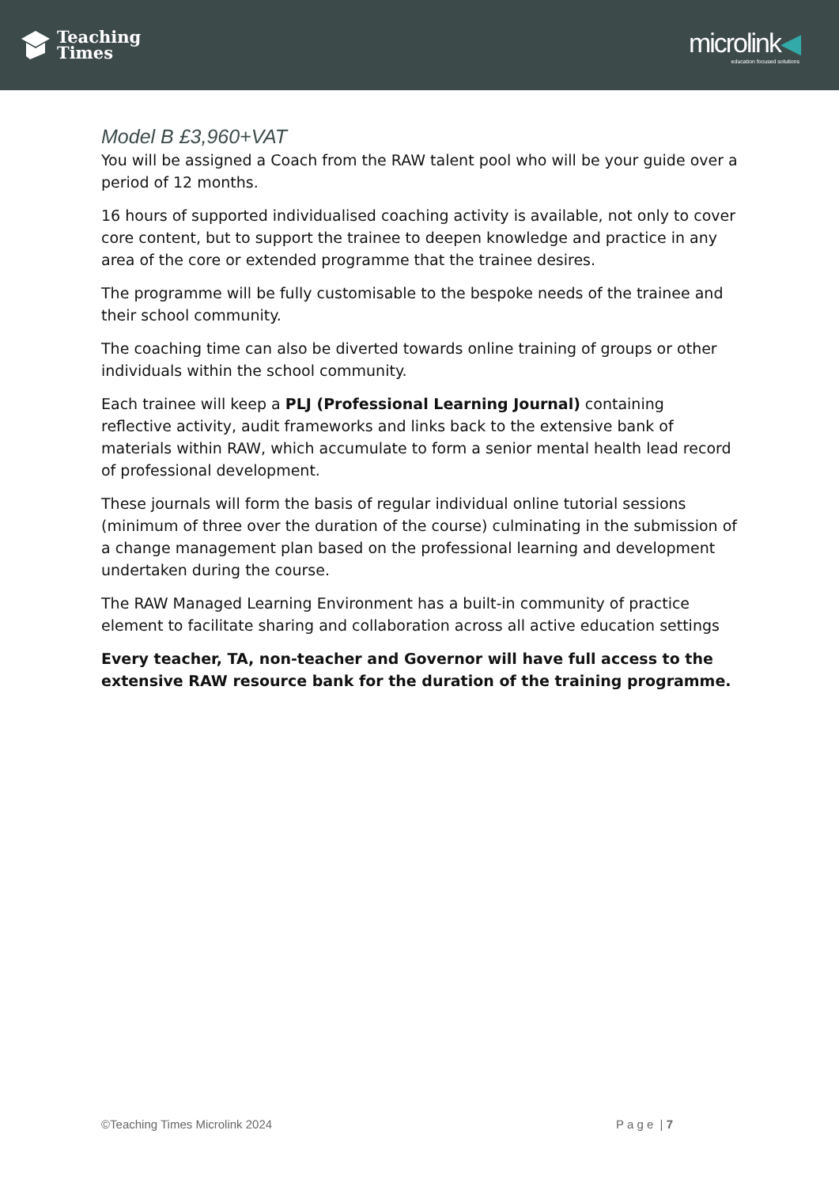Teaching
Times
microlink◀
education focused solutions
Model B £3,960+VAT
You will be assigned a Coach from the RAW talent pool who will be your guide over a period of 12 months.
16 hours of supported individualised coaching activity is available, not only to cover core content, but to support the trainee to deepen knowledge and practice in any area of the core or extended programme that the trainee desires.
The programme will be fully customisable to the bespoke needs of the trainee and their school community.
The coaching time can also be diverted towards online training of groups or other individuals within the school community.
Each trainee will keep a PLJ (Professional Learning Journal) containing reflective activity, audit frameworks and links back to the extensive bank of materials within RAW, which accumulate to form a senior mental health lead record of professional development.
These journals will form the basis of regular individual online tutorial sessions (minimum of three over the duration of the course) culminating in the submission of a change management plan based on the professional learning and development undertaken during the course.
The RAW Managed Learning Environment has a built-in community of practice element to facilitate sharing and collaboration across all active education settings
Every teacher, TA, non-teacher and Governor will have full access to the extensive RAW resource bank for the duration of the training programme.
©Teaching Times Microlink 2024 P a g e | 7